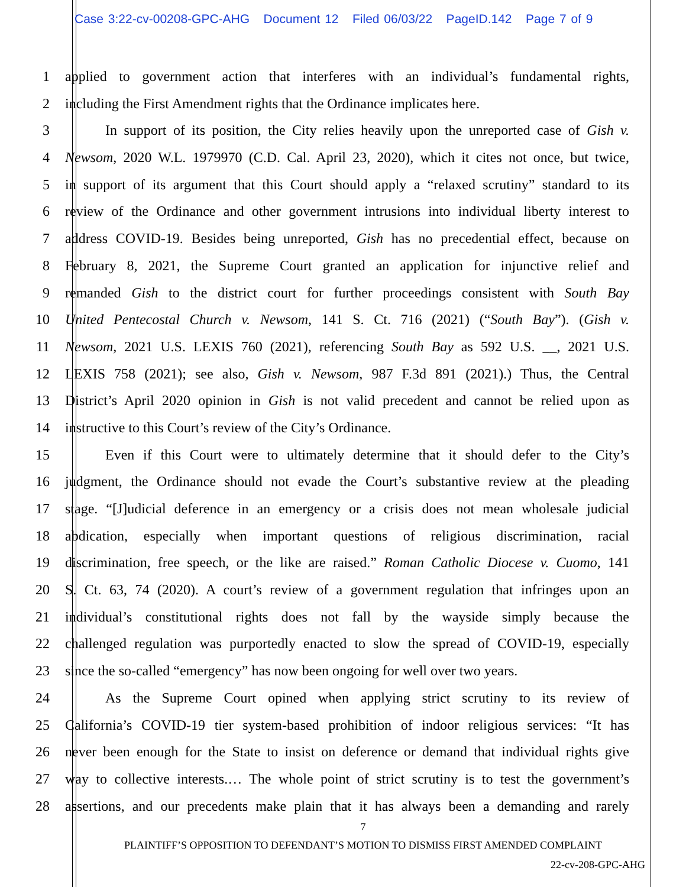Case 3:22-cv-00208-GPC-AHG Document 12 Filed 06/03/22 PageID.142 Page 7 of 9
1 applied to government action that interferes with an individual’s fundamental rights,
2 including the First Amendment rights that the Ordinance implicates here.
3 In support of its position, the City relies heavily upon the unreported case of Gish v.
4 Newsom, 2020 W.L. 1979970 (C.D. Cal. April 23, 2020), which it cites not once, but twice,
5 in support of its argument that this Court should apply a “relaxed scrutiny” standard to its
6 review of the Ordinance and other government intrusions into individual liberty interest to
7 address COVID-19. Besides being unreported, Gish has no precedential effect, because on
8 February 8, 2021, the Supreme Court granted an application for injunctive relief and
9 remanded Gish to the district court for further proceedings consistent with South Bay
10 United Pentecostal Church v. Newsom, 141 S. Ct. 716 (2021) (“South Bay”). (Gish v.
11 Newsom, 2021 U.S. LEXIS 760 (2021), referencing South Bay as 592 U.S. __, 2021 U.S.
12 LEXIS 758 (2021); see also, Gish v. Newsom, 987 F.3d 891 (2021).) Thus, the Central
13 District’s April 2020 opinion in Gish is not valid precedent and cannot be relied upon as
14 instructive to this Court’s review of the City’s Ordinance.
15 Even if this Court were to ultimately determine that it should defer to the City’s
16 judgment, the Ordinance should not evade the Court’s substantive review at the pleading
17 stage. “[J]udicial deference in an emergency or a crisis does not mean wholesale judicial
18 abdication, especially when important questions of religious discrimination, racial
19 discrimination, free speech, or the like are raised.” Roman Catholic Diocese v. Cuomo, 141
20 S. Ct. 63, 74 (2020). A court’s review of a government regulation that infringes upon an
21 individual’s constitutional rights does not fall by the wayside simply because the
22 challenged regulation was purportedly enacted to slow the spread of COVID-19, especially
23 since the so-called “emergency” has now been ongoing for well over two years.
24 As the Supreme Court opined when applying strict scrutiny to its review of
25 California’s COVID-19 tier system-based prohibition of indoor religious services: “It has
26 never been enough for the State to insist on deference or demand that individual rights give
27 way to collective interests.… The whole point of strict scrutiny is to test the government’s
28 assertions, and our precedents make plain that it has always been a demanding and rarely
7
PLAINTIFF’S OPPOSITION TO DEFENDANT’S MOTION TO DISMISS FIRST AMENDED COMPLAINT
22-cv-208-GPC-AHG